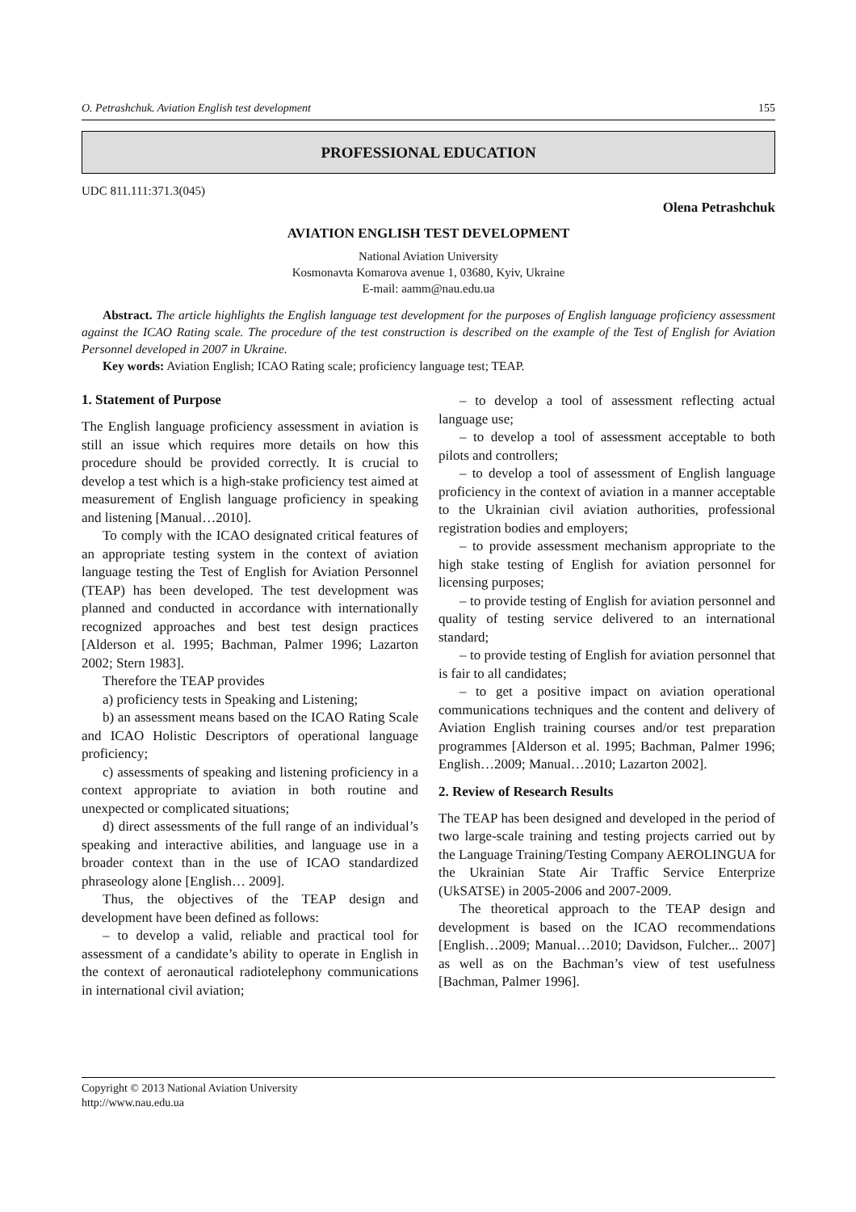O. Petrashchuk. Aviation English test development 155
PROFESSIONAL EDUCATION
UDC 811.111:371.3(045)
Olena Petrashchuk
AVIATION ENGLISH TEST DEVELOPMENT
National Aviation University
Kosmonavta Komarova avenue 1, 03680, Kyiv, Ukraine
E-mail: aamm@nau.edu.ua
Abstract. The article highlights the English language test development for the purposes of English language proficiency assessment against the ICAO Rating scale. The procedure of the test construction is described on the example of the Test of English for Aviation Personnel developed in 2007 in Ukraine.
Key words: Aviation English; ICAO Rating scale; proficiency language test; TEAP.
1. Statement of Purpose
The English language proficiency assessment in aviation is still an issue which requires more details on how this procedure should be provided correctly. It is crucial to develop a test which is a high-stake proficiency test aimed at measurement of English language proficiency in speaking and listening [Manual…2010].
To comply with the ICAO designated critical features of an appropriate testing system in the context of aviation language testing the Test of English for Aviation Personnel (TEAP) has been developed. The test development was planned and conducted in accordance with internationally recognized approaches and best test design practices [Alderson et al. 1995; Bachman, Palmer 1996; Lazarton 2002; Stern 1983].
Therefore the TEAP provides
a) proficiency tests in Speaking and Listening;
b) an assessment means based on the ICAO Rating Scale and ICAO Holistic Descriptors of operational language proficiency;
c) assessments of speaking and listening proficiency in a context appropriate to aviation in both routine and unexpected or complicated situations;
d) direct assessments of the full range of an individual’s speaking and interactive abilities, and language use in a broader context than in the use of ICAO standardized phraseology alone [English… 2009].
Thus, the objectives of the TEAP design and development have been defined as follows:
– to develop a valid, reliable and practical tool for assessment of a candidate’s ability to operate in English in the context of aeronautical radiotelephony communications in international civil aviation;
– to develop a tool of assessment reflecting actual language use;
– to develop a tool of assessment acceptable to both pilots and controllers;
– to develop a tool of assessment of English language proficiency in the context of aviation in a manner acceptable to the Ukrainian civil aviation authorities, professional registration bodies and employers;
– to provide assessment mechanism appropriate to the high stake testing of English for aviation personnel for licensing purposes;
– to provide testing of English for aviation personnel and quality of testing service delivered to an international standard;
– to provide testing of English for aviation personnel that is fair to all candidates;
– to get a positive impact on aviation operational communications techniques and the content and delivery of Aviation English training courses and/or test preparation programmes [Alderson et al. 1995; Bachman, Palmer 1996; English…2009; Manual…2010; Lazarton 2002].
2. Review of Research Results
The TEAP has been designed and developed in the period of two large-scale training and testing projects carried out by the Language Training/Testing Company AEROLINGUA for the Ukrainian State Air Traffic Service Enterprize (UkSATSE) in 2005-2006 and 2007-2009.
The theoretical approach to the TEAP design and development is based on the ICAO recommendations [English…2009; Manual…2010; Davidson, Fulcher... 2007] as well as on the Bachman’s view of test usefulness [Bachman, Palmer 1996].
Copyright © 2013 National Aviation University
http://www.nau.edu.ua